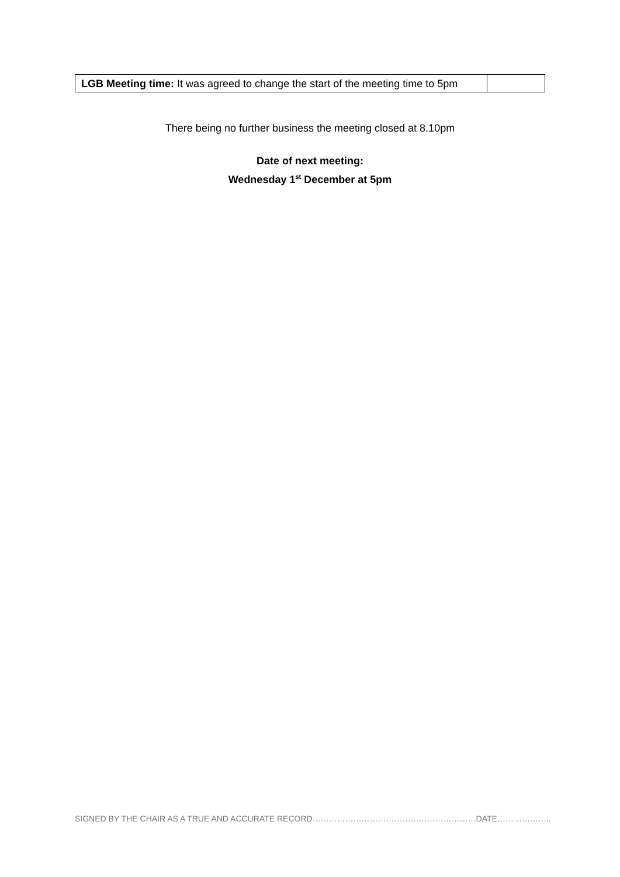| LGB Meeting time: It was agreed to change the start of the meeting time to 5pm | |
There being no further business the meeting closed at 8.10pm
Date of next meeting:
Wednesday 1<sup>st</sup> December at 5pm
SIGNED BY THE CHAIR AS A TRUE AND ACCURATE RECORD……………………………………………………DATE………………..